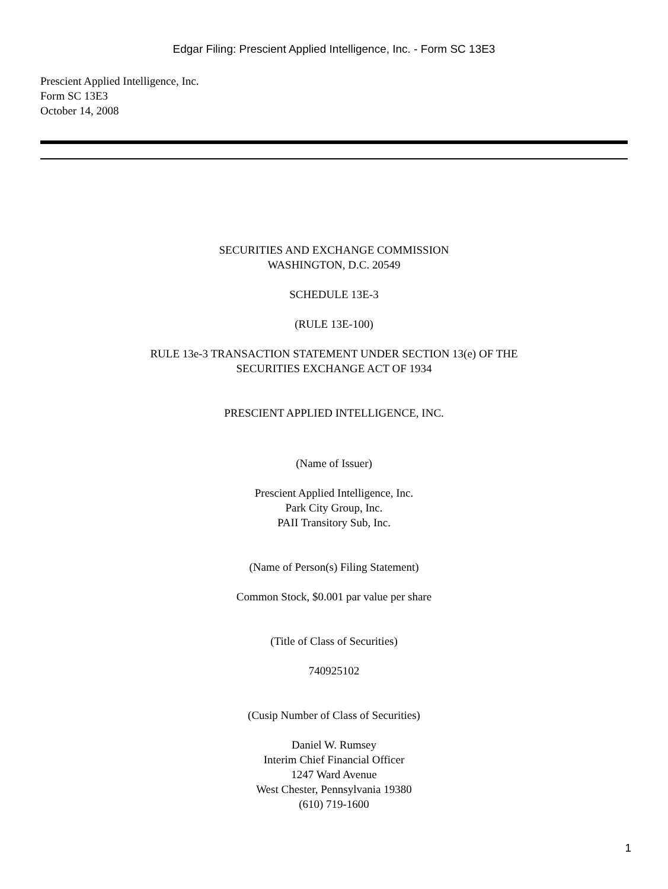Edgar Filing: Prescient Applied Intelligence, Inc. - Form SC 13E3
Prescient Applied Intelligence, Inc.
Form SC 13E3
October 14, 2008
SECURITIES AND EXCHANGE COMMISSION
WASHINGTON, D.C. 20549
SCHEDULE 13E-3
(RULE 13E-100)
RULE 13e-3 TRANSACTION STATEMENT UNDER SECTION 13(e) OF THE
SECURITIES EXCHANGE ACT OF 1934
PRESCIENT APPLIED INTELLIGENCE, INC.
(Name of Issuer)
Prescient Applied Intelligence, Inc.
Park City Group, Inc.
PAII Transitory Sub, Inc.
(Name of Person(s) Filing Statement)
Common Stock, $0.001 par value per share
(Title of Class of Securities)
740925102
(Cusip Number of Class of Securities)
Daniel W. Rumsey
Interim Chief Financial Officer
1247 Ward Avenue
West Chester, Pennsylvania 19380
(610) 719-1600
1